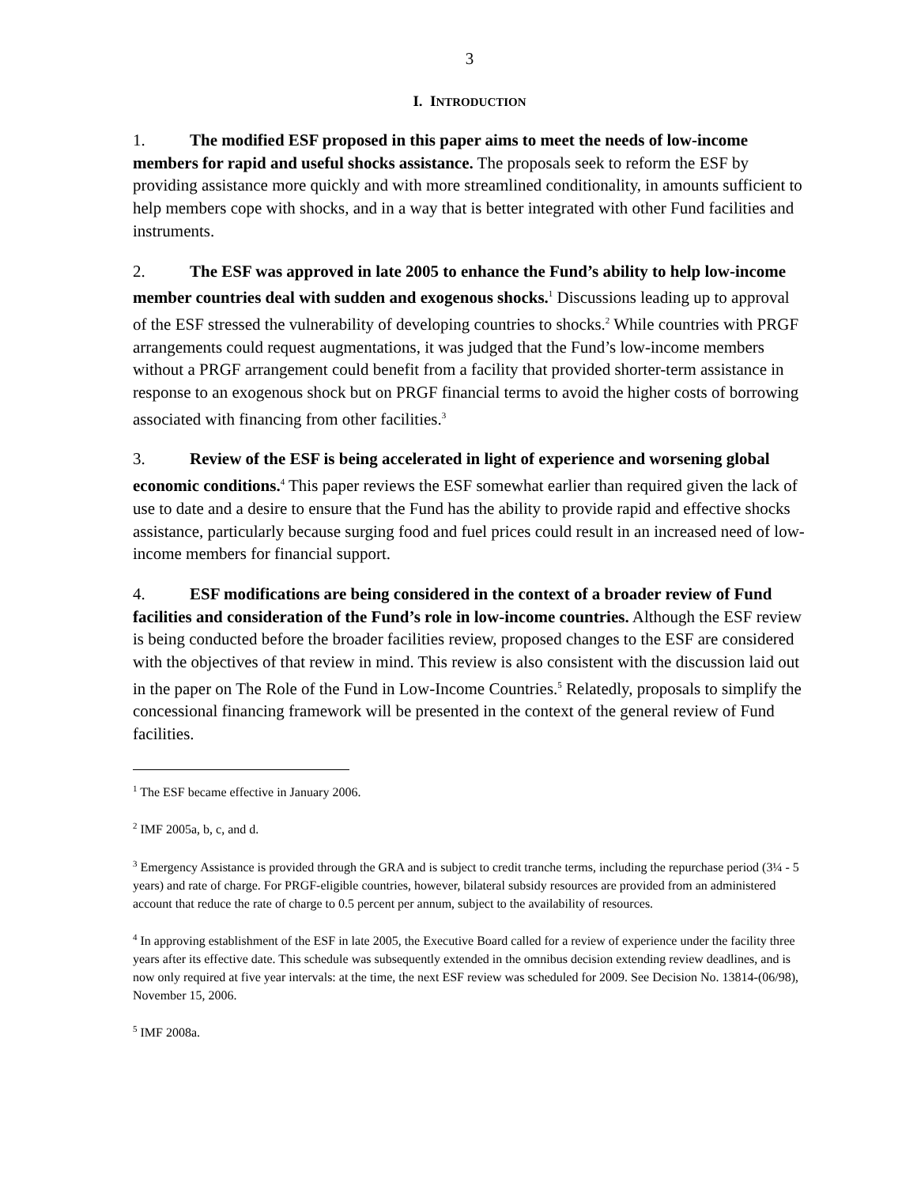3
I. INTRODUCTION
1. The modified ESF proposed in this paper aims to meet the needs of low-income members for rapid and useful shocks assistance. The proposals seek to reform the ESF by providing assistance more quickly and with more streamlined conditionality, in amounts sufficient to help members cope with shocks, and in a way that is better integrated with other Fund facilities and instruments.
2. The ESF was approved in late 2005 to enhance the Fund’s ability to help low-income member countries deal with sudden and exogenous shocks.<sup>1</sup> Discussions leading up to approval of the ESF stressed the vulnerability of developing countries to shocks.<sup>2</sup> While countries with PRGF arrangements could request augmentations, it was judged that the Fund’s low-income members without a PRGF arrangement could benefit from a facility that provided shorter-term assistance in response to an exogenous shock but on PRGF financial terms to avoid the higher costs of borrowing associated with financing from other facilities.<sup>3</sup>
3. Review of the ESF is being accelerated in light of experience and worsening global economic conditions.<sup>4</sup> This paper reviews the ESF somewhat earlier than required given the lack of use to date and a desire to ensure that the Fund has the ability to provide rapid and effective shocks assistance, particularly because surging food and fuel prices could result in an increased need of low-income members for financial support.
4. ESF modifications are being considered in the context of a broader review of Fund facilities and consideration of the Fund’s role in low-income countries. Although the ESF review is being conducted before the broader facilities review, proposed changes to the ESF are considered with the objectives of that review in mind. This review is also consistent with the discussion laid out in the paper on The Role of the Fund in Low-Income Countries.<sup>5</sup> Relatedly, proposals to simplify the concessional financing framework will be presented in the context of the general review of Fund facilities.
<sup>1</sup> The ESF became effective in January 2006.
<sup>2</sup> IMF 2005a, b, c, and d.
<sup>3</sup> Emergency Assistance is provided through the GRA and is subject to credit tranche terms, including the repurchase period (3¼ - 5 years) and rate of charge. For PRGF-eligible countries, however, bilateral subsidy resources are provided from an administered account that reduce the rate of charge to 0.5 percent per annum, subject to the availability of resources.
<sup>4</sup> In approving establishment of the ESF in late 2005, the Executive Board called for a review of experience under the facility three years after its effective date. This schedule was subsequently extended in the omnibus decision extending review deadlines, and is now only required at five year intervals: at the time, the next ESF review was scheduled for 2009. See Decision No. 13814-(06/98), November 15, 2006.
<sup>5</sup> IMF 2008a.